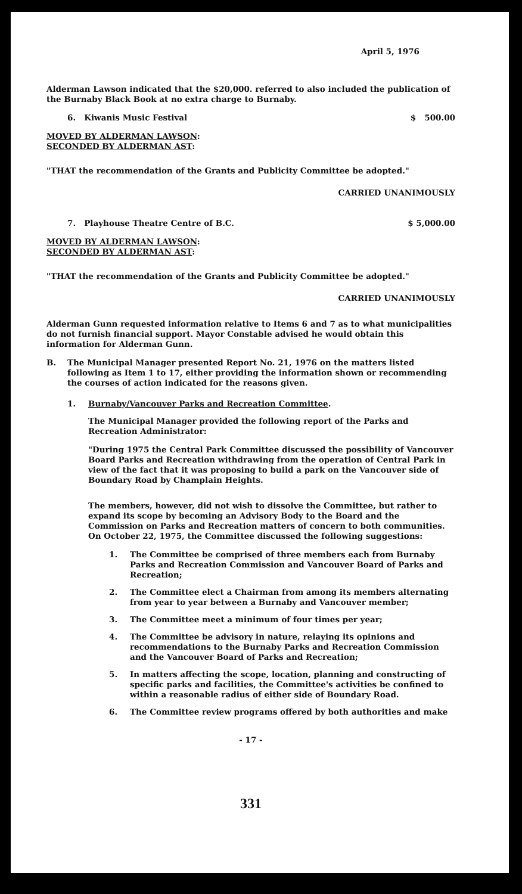April 5, 1976
Alderman Lawson indicated that the $20,000. referred to also included the publication of the Burnaby Black Book at no extra charge to Burnaby.
6. Kiwanis Music Festival $ 500.00
MOVED BY ALDERMAN LAWSON:
SECONDED BY ALDERMAN AST:
"THAT the recommendation of the Grants and Publicity Committee be adopted."
CARRIED UNANIMOUSLY
7. Playhouse Theatre Centre of B.C. $ 5,000.00
MOVED BY ALDERMAN LAWSON:
SECONDED BY ALDERMAN AST:
"THAT the recommendation of the Grants and Publicity Committee be adopted."
CARRIED UNANIMOUSLY
Alderman Gunn requested information relative to Items 6 and 7 as to what municipalities do not furnish financial support. Mayor Constable advised he would obtain this information for Alderman Gunn.
B. The Municipal Manager presented Report No. 21, 1976 on the matters listed following as Item 1 to 17, either providing the information shown or recommending the courses of action indicated for the reasons given.
1. Burnaby/Vancouver Parks and Recreation Committee.
The Municipal Manager provided the following report of the Parks and Recreation Administrator:
"During 1975 the Central Park Committee discussed the possibility of Vancouver Board Parks and Recreation withdrawing from the operation of Central Park in view of the fact that it was proposing to build a park on the Vancouver side of Boundary Road by Champlain Heights.
The members, however, did not wish to dissolve the Committee, but rather to expand its scope by becoming an Advisory Body to the Board and the Commission on Parks and Recreation matters of concern to both communities. On October 22, 1975, the Committee discussed the following suggestions:
1. The Committee be comprised of three members each from Burnaby Parks and Recreation Commission and Vancouver Board of Parks and Recreation;
2. The Committee elect a Chairman from among its members alternating from year to year between a Burnaby and Vancouver member;
3. The Committee meet a minimum of four times per year;
4. The Committee be advisory in nature, relaying its opinions and recommendations to the Burnaby Parks and Recreation Commission and the Vancouver Board of Parks and Recreation;
5. In matters affecting the scope, location, planning and constructing of specific parks and facilities, the Committee's activities be confined to within a reasonable radius of either side of Boundary Road.
6. The Committee review programs offered by both authorities and make
- 17 -
331